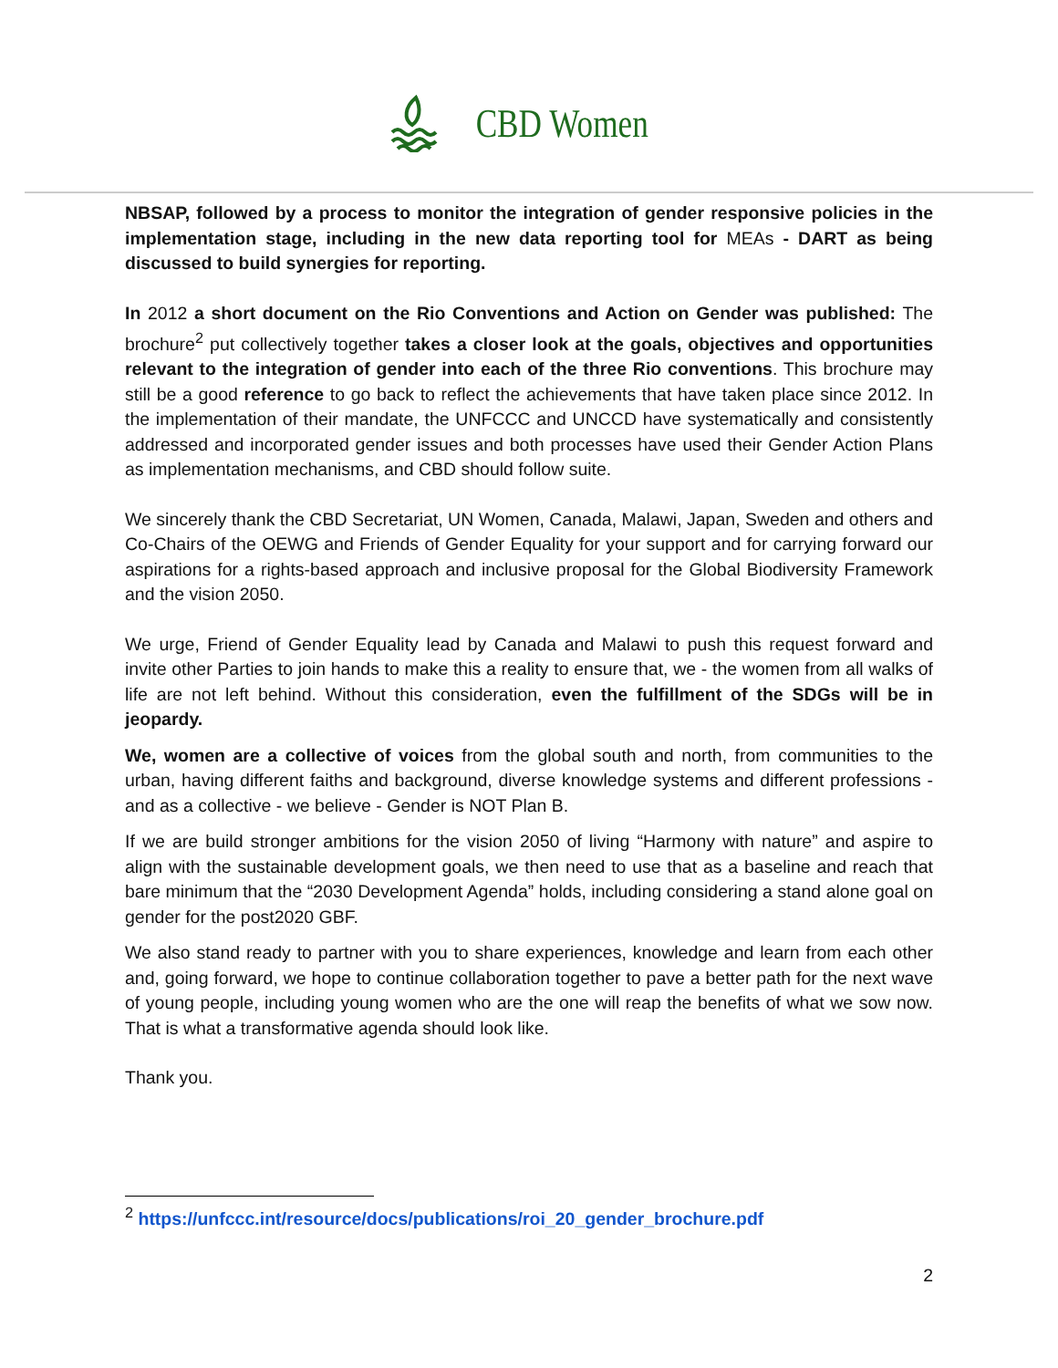CBD Women
NBSAP, followed by a process to monitor the integration of gender responsive policies in the implementation stage, including in the new data reporting tool for MEAs - DART as being discussed to build synergies for reporting.
In 2012 a short document on the Rio Conventions and Action on Gender was published: The brochure<sup>2</sup> put collectively together takes a closer look at the goals, objectives and opportunities relevant to the integration of gender into each of the three Rio conventions. This brochure may still be a good reference to go back to reflect the achievements that have taken place since 2012. In the implementation of their mandate, the UNFCCC and UNCCD have systematically and consistently addressed and incorporated gender issues and both processes have used their Gender Action Plans as implementation mechanisms, and CBD should follow suite.
We sincerely thank the CBD Secretariat, UN Women, Canada, Malawi, Japan, Sweden and others and Co-Chairs of the OEWG and Friends of Gender Equality for your support and for carrying forward our aspirations for a rights-based approach and inclusive proposal for the Global Biodiversity Framework and the vision 2050.
We urge, Friend of Gender Equality lead by Canada and Malawi to push this request forward and invite other Parties to join hands to make this a reality to ensure that, we - the women from all walks of life are not left behind. Without this consideration, even the fulfillment of the SDGs will be in jeopardy.
We, women are a collective of voices from the global south and north, from communities to the urban, having different faiths and background, diverse knowledge systems and different professions - and as a collective - we believe - Gender is NOT Plan B.
If we are build stronger ambitions for the vision 2050 of living “Harmony with nature” and aspire to align with the sustainable development goals, we then need to use that as a baseline and reach that bare minimum that the “2030 Development Agenda” holds, including considering a stand alone goal on gender for the post2020 GBF.
We also stand ready to partner with you to share experiences, knowledge and learn from each other and, going forward, we hope to continue collaboration together to pave a better path for the next wave of young people, including young women who are the one will reap the benefits of what we sow now. That is what a transformative agenda should look like.
Thank you.
<sup>2</sup> https://unfccc.int/resource/docs/publications/roi_20_gender_brochure.pdf
2